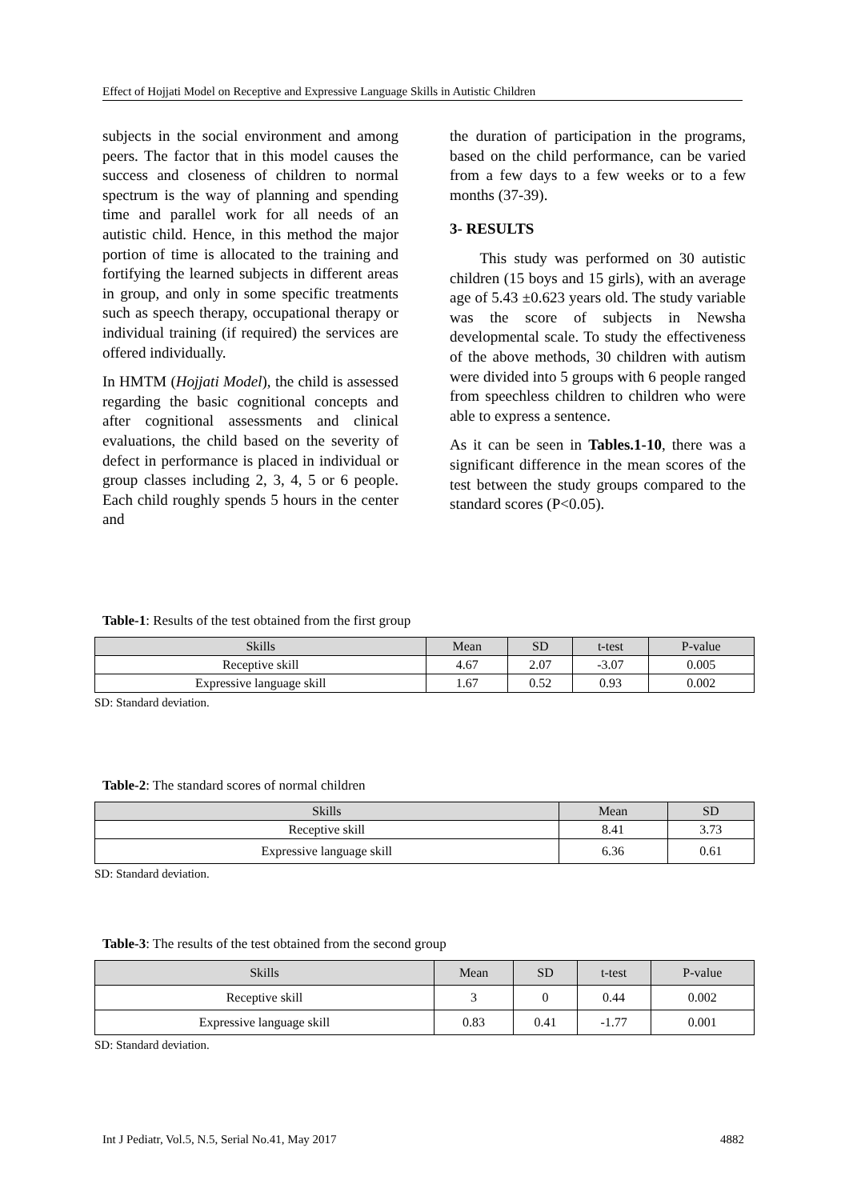Effect of Hojjati Model on Receptive and Expressive Language Skills in Autistic Children
subjects in the social environment and among peers. The factor that in this model causes the success and closeness of children to normal spectrum is the way of planning and spending time and parallel work for all needs of an autistic child. Hence, in this method the major portion of time is allocated to the training and fortifying the learned subjects in different areas in group, and only in some specific treatments such as speech therapy, occupational therapy or individual training (if required) the services are offered individually.
In HMTM (Hojjati Model), the child is assessed regarding the basic cognitional concepts and after cognitional assessments and clinical evaluations, the child based on the severity of defect in performance is placed in individual or group classes including 2, 3, 4, 5 or 6 people. Each child roughly spends 5 hours in the center and
the duration of participation in the programs, based on the child performance, can be varied from a few days to a few weeks or to a few months (37-39).
3- RESULTS
This study was performed on 30 autistic children (15 boys and 15 girls), with an average age of 5.43 ±0.623 years old. The study variable was the score of subjects in Newsha developmental scale. To study the effectiveness of the above methods, 30 children with autism were divided into 5 groups with 6 people ranged from speechless children to children who were able to express a sentence.
As it can be seen in Tables.1-10, there was a significant difference in the mean scores of the test between the study groups compared to the standard scores (P<0.05).
Table-1: Results of the test obtained from the first group
| Skills | Mean | SD | t-test | P-value |
| --- | --- | --- | --- | --- |
| Receptive skill | 4.67 | 2.07 | -3.07 | 0.005 |
| Expressive language skill | 1.67 | 0.52 | 0.93 | 0.002 |
SD: Standard deviation.
Table-2: The standard scores of normal children
| Skills | Mean | SD |
| --- | --- | --- |
| Receptive skill | 8.41 | 3.73 |
| Expressive language skill | 6.36 | 0.61 |
SD: Standard deviation.
Table-3: The results of the test obtained from the second group
| Skills | Mean | SD | t-test | P-value |
| --- | --- | --- | --- | --- |
| Receptive skill | 3 | 0 | 0.44 | 0.002 |
| Expressive language skill | 0.83 | 0.41 | -1.77 | 0.001 |
SD: Standard deviation.
Int J Pediatr, Vol.5, N.5, Serial No.41, May 2017 4882